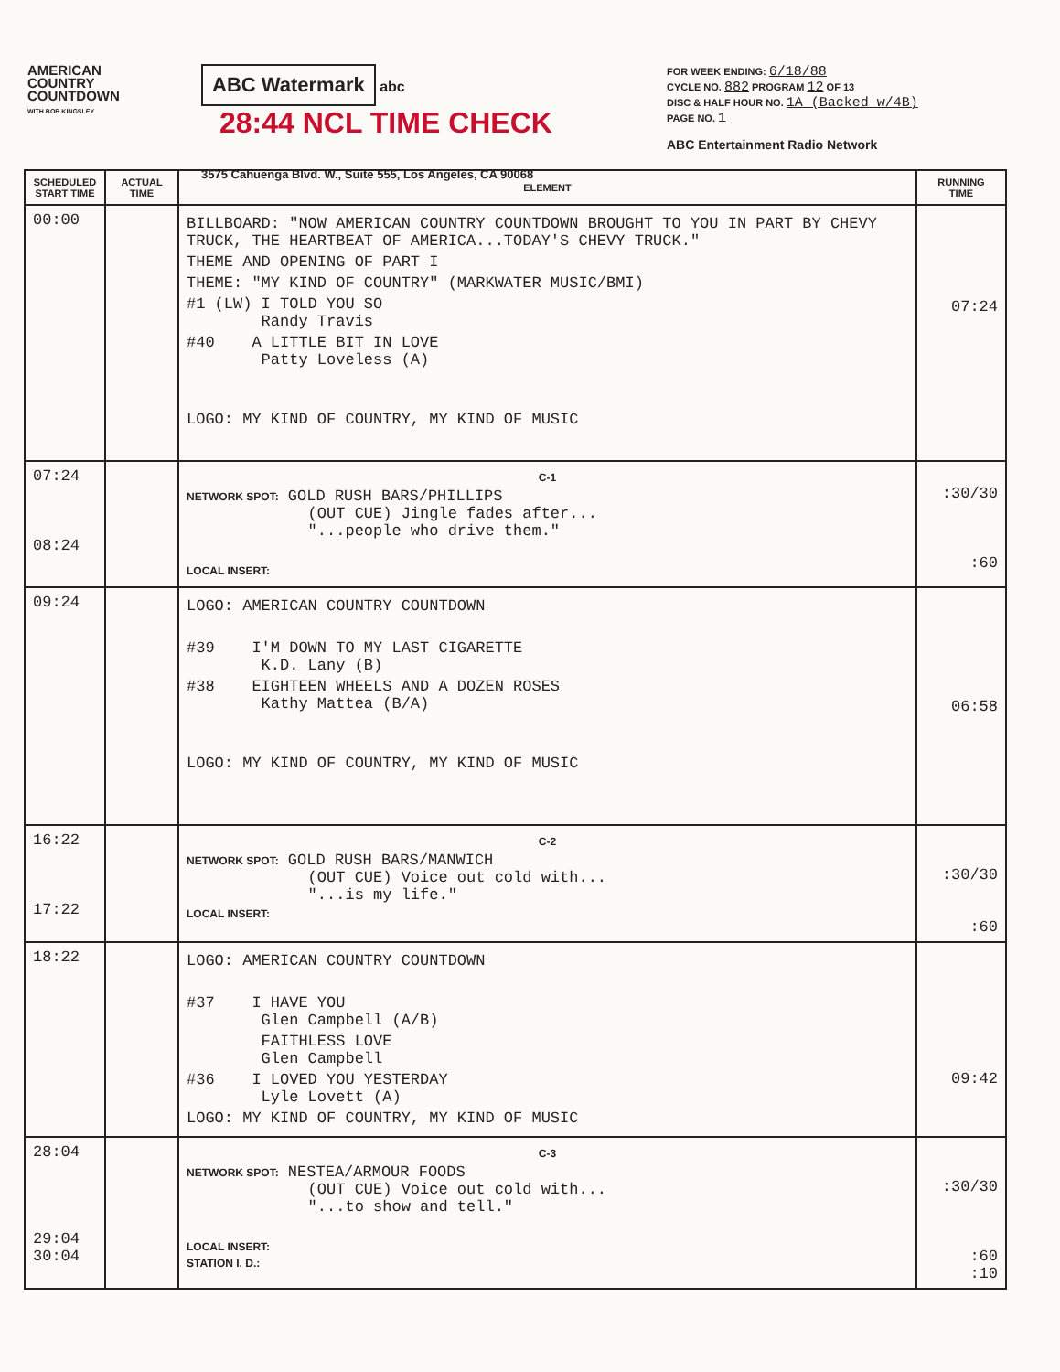AMERICAN
COUNTRY
COUNTDOWN
WITH BOB KINGSLEY
ABC Watermark abc 28:44 NCL TIME CHECK
3575 Cahuenga Blvd. W., Suite 555, Los Angeles, CA 90068
FOR WEEK ENDING: 6/18/88
CYCLE NO. 882 PROGRAM 12 OF 13
DISC & HALF HOUR NO. 1A (Backed w/4B)
PAGE NO. 1
ABC Entertainment Radio Network
| SCHEDULED START TIME | ACTUAL TIME | ELEMENT | RUNNING TIME |
| --- | --- | --- | --- |
| 00:00 | | BILLBOARD: "NOW AMERICAN COUNTRY COUNTDOWN BROUGHT TO YOU IN PART BY CHEVY TRUCK, THE HEARTBEAT OF AMERICA...TODAY'S CHEVY TRUCK." THEME AND OPENING OF PART I THEME: "MY KIND OF COUNTRY" (MARKWATER MUSIC/BMI) #1 (LW) I TOLD YOU SO Randy Travis #40 A LITTLE BIT IN LOVE Patty Loveless (A) LOGO: MY KIND OF COUNTRY, MY KIND OF MUSIC | 07:24 |
| 07:24 08:24 | | C-1 NETWORK SPOT: GOLD RUSH BARS/PHILLIPS (OUT CUE) Jingle fades after... "...people who drive them." LOCAL INSERT: | :30/30 :60 |
| 09:24 | | LOGO: AMERICAN COUNTRY COUNTDOWN #39 I'M DOWN TO MY LAST CIGARETTE K.D. Lany (B) #38 EIGHTEEN WHEELS AND A DOZEN ROSES Kathy Mattea (B/A) LOGO: MY KIND OF COUNTRY, MY KIND OF MUSIC | 06:58 |
| 16:22 17:22 | | C-2 NETWORK SPOT: GOLD RUSH BARS/MANWICH (OUT CUE) Voice out cold with... "...is my life." LOCAL INSERT: | :30/30 :60 |
| 18:22 | | LOGO: AMERICAN COUNTRY COUNTDOWN #37 I HAVE YOU Glen Campbell (A/B) FAITHLESS LOVE Glen Campbell #36 I LOVED YOU YESTERDAY Lyle Lovett (A) LOGO: MY KIND OF COUNTRY, MY KIND OF MUSIC | 09:42 |
| 28:04 29:04 30:04 | | C-3 NETWORK SPOT: NESTEA/ARMOUR FOODS (OUT CUE) Voice out cold with... "...to show and tell." LOCAL INSERT: STATION I. D.: | :30/30 :60 :10 |